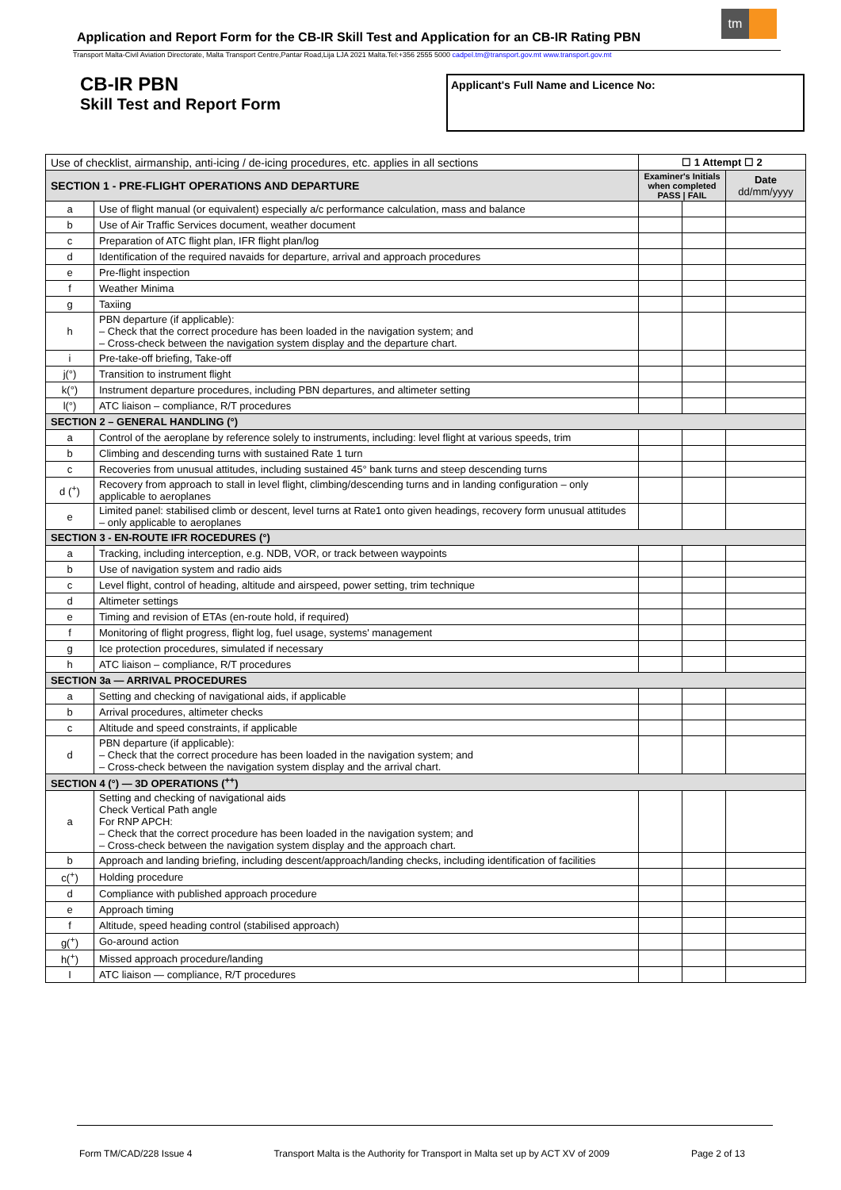Application and Report Form for the CB-IR Skill Test and Application for an CB-IR Rating PBN
tm
Transport Malta-Civil Aviation Directorate, Malta Transport Centre,Pantar Road,Lija LJA 2021 Malta.Tel:+356 2555 5000 cadpel.tm@transport.gov.mt www.transport.gov.mt
CB-IR PBN
Skill Test and Report Form
Applicant's Full Name and Licence No:
| Use of checklist, airmanship, anti-icing / de-icing procedures, etc. applies in all sections | | ☐ 1 Attempt ☐ 2 | | |
| SECTION 1 - PRE-FLIGHT OPERATIONS AND DEPARTURE | | Examiner's Initials when completed PASS / FAIL | | Date dd/mm/yyyy |
| a | Use of flight manual (or equivalent) especially a/c performance calculation, mass and balance | | | |
| b | Use of Air Traffic Services document, weather document | | | |
| c | Preparation of ATC flight plan, IFR flight plan/log | | | |
| d | Identification of the required navaids for departure, arrival and approach procedures | | | |
| e | Pre-flight inspection | | | |
| f | Weather Minima | | | |
| g | Taxiing | | | |
| h | PBN departure (if applicable): – Check that the correct procedure has been loaded in the navigation system; and – Cross-check between the navigation system display and the departure chart. | | | |
| i | Pre-take-off briefing, Take-off | | | |
| j(°) | Transition to instrument flight | | | |
| k(°) | Instrument departure procedures, including PBN departures, and altimeter setting | | | |
| l(°) | ATC liaison – compliance, R/T procedures | | | |
| SECTION 2 – GENERAL HANDLING (°) | | | | |
| a | Control of the aeroplane by reference solely to instruments, including: level flight at various speeds, trim | | | |
| b | Climbing and descending turns with sustained Rate 1 turn | | | |
| c | Recoveries from unusual attitudes, including sustained 45° bank turns and steep descending turns | | | |
| d (<sup>+</sup>) | Recovery from approach to stall in level flight, climbing/descending turns and in landing configuration – only applicable to aeroplanes | | | |
| e | Limited panel: stabilised climb or descent, level turns at Rate1 onto given headings, recovery form unusual attitudes – only applicable to aeroplanes | | | |
| SECTION 3 - EN-ROUTE IFR ROCEDURES (°) | | | | |
| a | Tracking, including interception, e.g. NDB, VOR, or track between waypoints | | | |
| b | Use of navigation system and radio aids | | | |
| c | Level flight, control of heading, altitude and airspeed, power setting, trim technique | | | |
| d | Altimeter settings | | | |
| e | Timing and revision of ETAs (en-route hold, if required) | | | |
| f | Monitoring of flight progress, flight log, fuel usage, systems' management | | | |
| g | Ice protection procedures, simulated if necessary | | | |
| h | ATC liaison – compliance, R/T procedures | | | |
| SECTION 3a — ARRIVAL PROCEDURES | | | | |
| a | Setting and checking of navigational aids, if applicable | | | |
| b | Arrival procedures, altimeter checks | | | |
| c | Altitude and speed constraints, if applicable | | | |
| d | PBN departure (if applicable): – Check that the correct procedure has been loaded in the navigation system; and – Cross-check between the navigation system display and the arrival chart. | | | |
| SECTION 4 (°) — 3D OPERATIONS (<sup>++</sup>) | | | | |
| a | Setting and checking of navigational aids Check Vertical Path angle For RNP APCH: – Check that the correct procedure has been loaded in the navigation system; and – Cross-check between the navigation system display and the approach chart. | | | |
| b | Approach and landing briefing, including descent/approach/landing checks, including identification of facilities | | | |
| c(<sup>+</sup>) | Holding procedure | | | |
| d | Compliance with published approach procedure | | | |
| e | Approach timing | | | |
| f | Altitude, speed heading control (stabilised approach) | | | |
| g(<sup>+</sup>) | Go-around action | | | |
| h(<sup>+</sup>) | Missed approach procedure/landing | | | |
| I | ATC liaison — compliance, R/T procedures | | | |
Form TM/CAD/228 Issue 4 Transport Malta is the Authority for Transport in Malta set up by ACT XV of 2009 Page 2 of 13